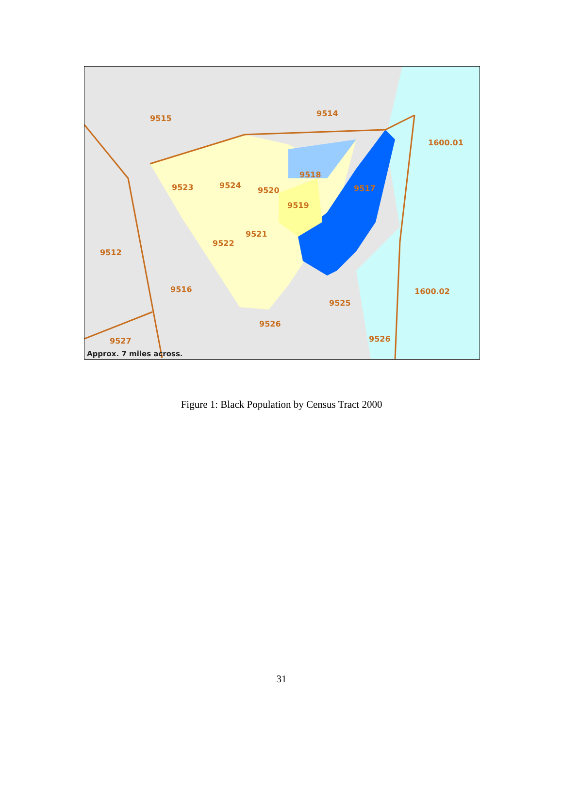9515
9514
1600.01
9518
9523
9524
9520
9517
9519
9521
9522
9512
9516
1600.02
9525
9526
9526
9527
Approx. 7 miles across.
Figure 1: Black Population by Census Tract 2000
31